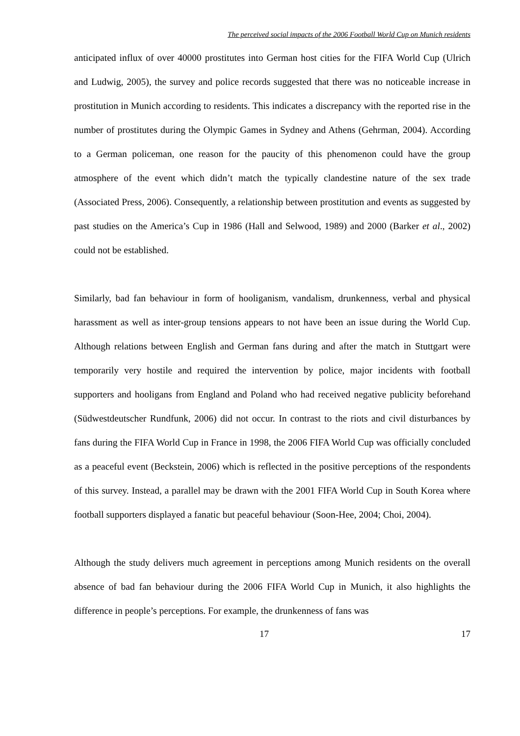The perceived social impacts of the 2006 Football World Cup on Munich residents
anticipated influx of over 40000 prostitutes into German host cities for the FIFA World Cup (Ulrich and Ludwig, 2005), the survey and police records suggested that there was no noticeable increase in prostitution in Munich according to residents. This indicates a discrepancy with the reported rise in the number of prostitutes during the Olympic Games in Sydney and Athens (Gehrman, 2004). According to a German policeman, one reason for the paucity of this phenomenon could have the group atmosphere of the event which didn’t match the typically clandestine nature of the sex trade (Associated Press, 2006). Consequently, a relationship between prostitution and events as suggested by past studies on the America’s Cup in 1986 (Hall and Selwood, 1989) and 2000 (Barker et al., 2002) could not be established.
Similarly, bad fan behaviour in form of hooliganism, vandalism, drunkenness, verbal and physical harassment as well as inter-group tensions appears to not have been an issue during the World Cup. Although relations between English and German fans during and after the match in Stuttgart were temporarily very hostile and required the intervention by police, major incidents with football supporters and hooligans from England and Poland who had received negative publicity beforehand (Südwestdeutscher Rundfunk, 2006) did not occur. In contrast to the riots and civil disturbances by fans during the FIFA World Cup in France in 1998, the 2006 FIFA World Cup was officially concluded as a peaceful event (Beckstein, 2006) which is reflected in the positive perceptions of the respondents of this survey. Instead, a parallel may be drawn with the 2001 FIFA World Cup in South Korea where football supporters displayed a fanatic but peaceful behaviour (Soon-Hee, 2004; Choi, 2004).
Although the study delivers much agreement in perceptions among Munich residents on the overall absence of bad fan behaviour during the 2006 FIFA World Cup in Munich, it also highlights the difference in people’s perceptions. For example, the drunkenness of fans was
17 17